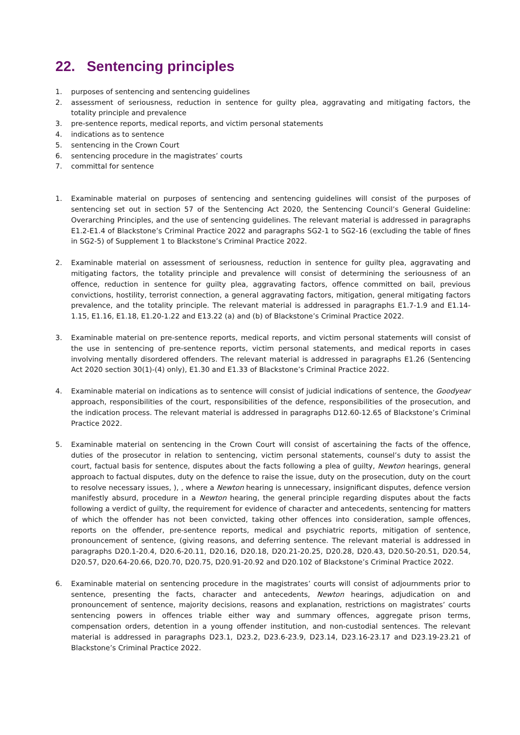22. Sentencing principles
1. purposes of sentencing and sentencing guidelines
2. assessment of seriousness, reduction in sentence for guilty plea, aggravating and mitigating factors, the totality principle and prevalence
3. pre-sentence reports, medical reports, and victim personal statements
4. indications as to sentence
5. sentencing in the Crown Court
6. sentencing procedure in the magistrates’ courts
7. committal for sentence
1. Examinable material on purposes of sentencing and sentencing guidelines will consist of the purposes of sentencing set out in section 57 of the Sentencing Act 2020, the Sentencing Council’s General Guideline: Overarching Principles, and the use of sentencing guidelines. The relevant material is addressed in paragraphs E1.2-E1.4 of Blackstone’s Criminal Practice 2022 and paragraphs SG2-1 to SG2-16 (excluding the table of fines in SG2-5) of Supplement 1 to Blackstone’s Criminal Practice 2022.
2. Examinable material on assessment of seriousness, reduction in sentence for guilty plea, aggravating and mitigating factors, the totality principle and prevalence will consist of determining the seriousness of an offence, reduction in sentence for guilty plea, aggravating factors, offence committed on bail, previous convictions, hostility, terrorist connection, a general aggravating factors, mitigation, general mitigating factors prevalence, and the totality principle. The relevant material is addressed in paragraphs E1.7-1.9 and E1.14-1.15, E1.16, E1.18, E1.20-1.22 and E13.22 (a) and (b) of Blackstone’s Criminal Practice 2022.
3. Examinable material on pre-sentence reports, medical reports, and victim personal statements will consist of the use in sentencing of pre-sentence reports, victim personal statements, and medical reports in cases involving mentally disordered offenders. The relevant material is addressed in paragraphs E1.26 (Sentencing Act 2020 section 30(1)-(4) only), E1.30 and E1.33 of Blackstone’s Criminal Practice 2022.
4. Examinable material on indications as to sentence will consist of judicial indications of sentence, the Goodyear approach, responsibilities of the court, responsibilities of the defence, responsibilities of the prosecution, and the indication process. The relevant material is addressed in paragraphs D12.60-12.65 of Blackstone’s Criminal Practice 2022.
5. Examinable material on sentencing in the Crown Court will consist of ascertaining the facts of the offence, duties of the prosecutor in relation to sentencing, victim personal statements, counsel’s duty to assist the court, factual basis for sentence, disputes about the facts following a plea of guilty, Newton hearings, general approach to factual disputes, duty on the defence to raise the issue, duty on the prosecution, duty on the court to resolve necessary issues, ), , where a Newton hearing is unnecessary, insignificant disputes, defence version manifestly absurd, procedure in a Newton hearing, the general principle regarding disputes about the facts following a verdict of guilty, the requirement for evidence of character and antecedents, sentencing for matters of which the offender has not been convicted, taking other offences into consideration, sample offences, reports on the offender, pre-sentence reports, medical and psychiatric reports, mitigation of sentence, pronouncement of sentence, (giving reasons, and deferring sentence. The relevant material is addressed in paragraphs D20.1-20.4, D20.6-20.11, D20.16, D20.18, D20.21-20.25, D20.28, D20.43, D20.50-20.51, D20.54, D20.57, D20.64-20.66, D20.70, D20.75, D20.91-20.92 and D20.102 of Blackstone’s Criminal Practice 2022.
6. Examinable material on sentencing procedure in the magistrates’ courts will consist of adjournments prior to sentence, presenting the facts, character and antecedents, Newton hearings, adjudication on and pronouncement of sentence, majority decisions, reasons and explanation, restrictions on magistrates’ courts sentencing powers in offences triable either way and summary offences, aggregate prison terms, compensation orders, detention in a young offender institution, and non-custodial sentences. The relevant material is addressed in paragraphs D23.1, D23.2, D23.6-23.9, D23.14, D23.16-23.17 and D23.19-23.21 of Blackstone’s Criminal Practice 2022.